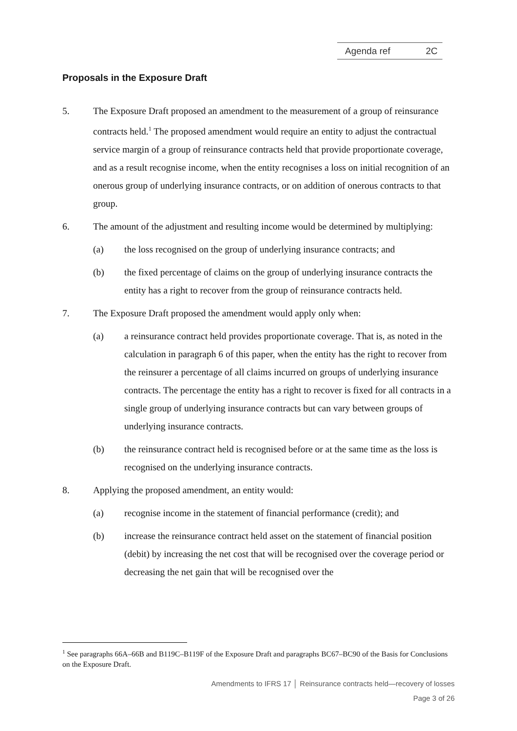Agenda ref 2C
Proposals in the Exposure Draft
5. The Exposure Draft proposed an amendment to the measurement of a group of reinsurance contracts held.<sup>1</sup> The proposed amendment would require an entity to adjust the contractual service margin of a group of reinsurance contracts held that provide proportionate coverage, and as a result recognise income, when the entity recognises a loss on initial recognition of an onerous group of underlying insurance contracts, or on addition of onerous contracts to that group.
6. The amount of the adjustment and resulting income would be determined by multiplying:
(a) the loss recognised on the group of underlying insurance contracts; and
(b) the fixed percentage of claims on the group of underlying insurance contracts the entity has a right to recover from the group of reinsurance contracts held.
7. The Exposure Draft proposed the amendment would apply only when:
(a) a reinsurance contract held provides proportionate coverage. That is, as noted in the calculation in paragraph 6 of this paper, when the entity has the right to recover from the reinsurer a percentage of all claims incurred on groups of underlying insurance contracts. The percentage the entity has a right to recover is fixed for all contracts in a single group of underlying insurance contracts but can vary between groups of underlying insurance contracts.
(b) the reinsurance contract held is recognised before or at the same time as the loss is recognised on the underlying insurance contracts.
8. Applying the proposed amendment, an entity would:
(a) recognise income in the statement of financial performance (credit); and
(b) increase the reinsurance contract held asset on the statement of financial position (debit) by increasing the net cost that will be recognised over the coverage period or decreasing the net gain that will be recognised over the
<sup>1</sup> See paragraphs 66A–66B and B119C–B119F of the Exposure Draft and paragraphs BC67–BC90 of the Basis for Conclusions on the Exposure Draft.
Amendments to IFRS 17 │ Reinsurance contracts held—recovery of losses
Page 3 of 26